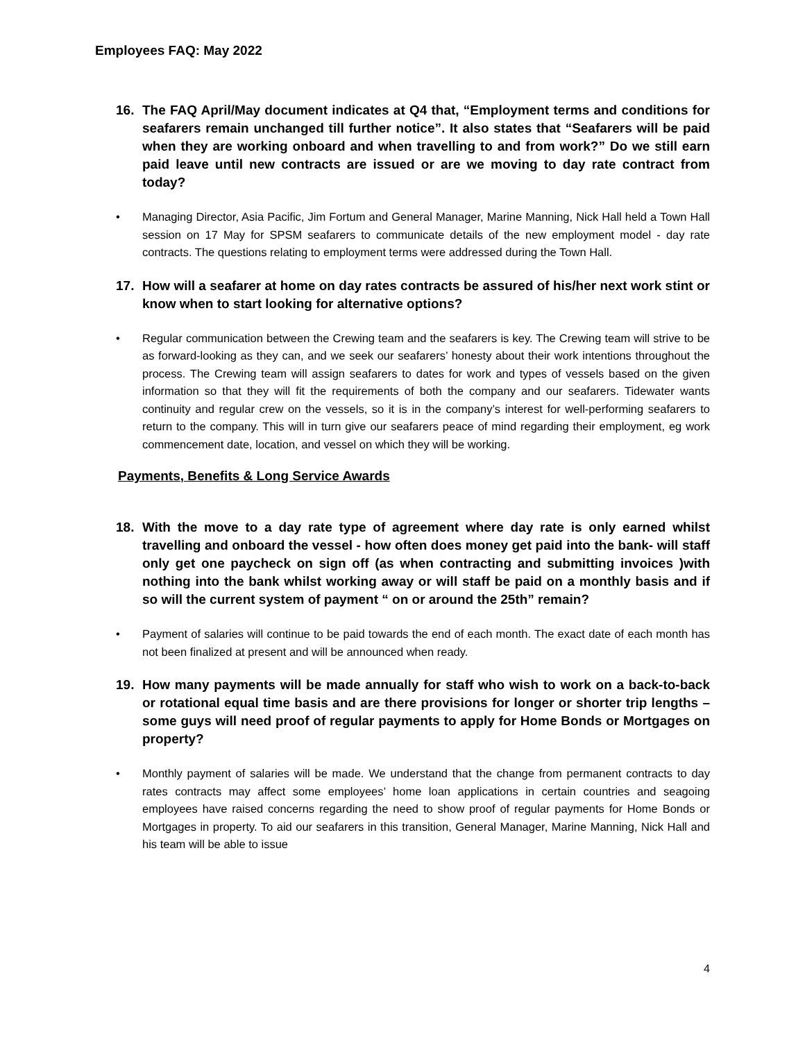Employees FAQ: May 2022
16. The FAQ April/May document indicates at Q4 that, “Employment terms and conditions for seafarers remain unchanged till further notice”. It also states that “Seafarers will be paid when they are working onboard and when travelling to and from work?” Do we still earn paid leave until new contracts are issued or are we moving to day rate contract from today?
• Managing Director, Asia Pacific, Jim Fortum and General Manager, Marine Manning, Nick Hall held a Town Hall session on 17 May for SPSM seafarers to communicate details of the new employment model - day rate contracts. The questions relating to employment terms were addressed during the Town Hall.
17. How will a seafarer at home on day rates contracts be assured of his/her next work stint or know when to start looking for alternative options?
• Regular communication between the Crewing team and the seafarers is key. The Crewing team will strive to be as forward-looking as they can, and we seek our seafarers’ honesty about their work intentions throughout the process. The Crewing team will assign seafarers to dates for work and types of vessels based on the given information so that they will fit the requirements of both the company and our seafarers. Tidewater wants continuity and regular crew on the vessels, so it is in the company’s interest for well-performing seafarers to return to the company. This will in turn give our seafarers peace of mind regarding their employment, eg work commencement date, location, and vessel on which they will be working.
Payments, Benefits & Long Service Awards
18. With the move to a day rate type of agreement where day rate is only earned whilst travelling and onboard the vessel - how often does money get paid into the bank- will staff only get one paycheck on sign off (as when contracting and submitting invoices )with nothing into the bank whilst working away or will staff be paid on a monthly basis and if so will the current system of payment “ on or around the 25th” remain?
• Payment of salaries will continue to be paid towards the end of each month. The exact date of each month has not been finalized at present and will be announced when ready.
19. How many payments will be made annually for staff who wish to work on a back-to-back or rotational equal time basis and are there provisions for longer or shorter trip lengths – some guys will need proof of regular payments to apply for Home Bonds or Mortgages on property?
• Monthly payment of salaries will be made. We understand that the change from permanent contracts to day rates contracts may affect some employees’ home loan applications in certain countries and seagoing employees have raised concerns regarding the need to show proof of regular payments for Home Bonds or Mortgages in property. To aid our seafarers in this transition, General Manager, Marine Manning, Nick Hall and his team will be able to issue
4